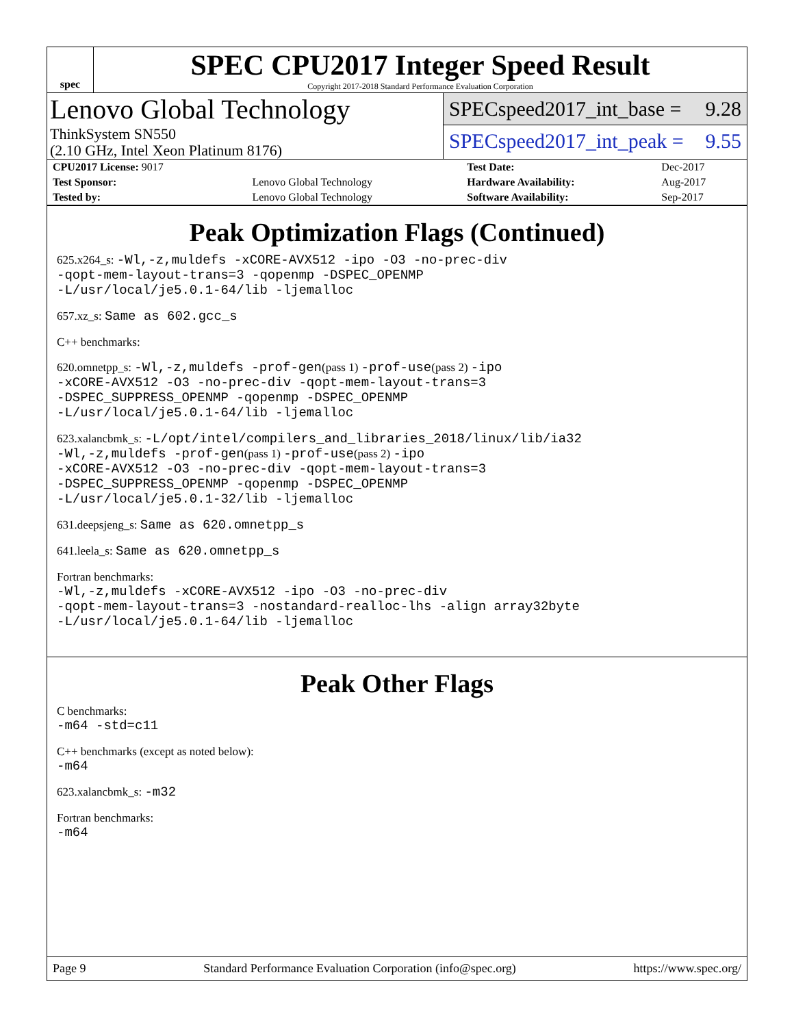spec
SPEC CPU2017 Integer Speed Result
Copyright 2017-2018 Standard Performance Evaluation Corporation
Lenovo Global Technology
ThinkSystem SN550
(2.10 GHz, Intel Xeon Platinum 8176)
SPECspeed2017_int_base = 9.28
SPECspeed2017_int_peak = 9.55
| CPU2017 License: 9017 | | Test Date: | Dec-2017 |
| Test Sponsor: | Lenovo Global Technology | Hardware Availability: | Aug-2017 |
| Tested by: | Lenovo Global Technology | Software Availability: | Sep-2017 |
Peak Optimization Flags (Continued)
625.x264_s: -Wl,-z,muldefs -xCORE-AVX512 -ipo -O3 -no-prec-div
-qopt-mem-layout-trans=3 -qopenmp -DSPEC_OPENMP
-L/usr/local/je5.0.1-64/lib -ljemalloc
657.xz_s: Same as 602.gcc_s
C++ benchmarks:
620.omnetpp_s: -Wl,-z,muldefs -prof-gen(pass 1) -prof-use(pass 2) -ipo
-xCORE-AVX512 -O3 -no-prec-div -qopt-mem-layout-trans=3
-DSPEC_SUPPRESS_OPENMP -qopenmp -DSPEC_OPENMP
-L/usr/local/je5.0.1-64/lib -ljemalloc
623.xalancbmk_s: -L/opt/intel/compilers_and_libraries_2018/linux/lib/ia32
-Wl,-z,muldefs -prof-gen(pass 1) -prof-use(pass 2) -ipo
-xCORE-AVX512 -O3 -no-prec-div -qopt-mem-layout-trans=3
-DSPEC_SUPPRESS_OPENMP -qopenmp -DSPEC_OPENMP
-L/usr/local/je5.0.1-32/lib -ljemalloc
631.deepsjeng_s: Same as 620.omnetpp_s
641.leela_s: Same as 620.omnetpp_s
Fortran benchmarks:
-Wl,-z,muldefs -xCORE-AVX512 -ipo -O3 -no-prec-div
-qopt-mem-layout-trans=3 -nostandard-realloc-lhs -align array32byte
-L/usr/local/je5.0.1-64/lib -ljemalloc
Peak Other Flags
C benchmarks:
-m64 -std=c11
C++ benchmarks (except as noted below):
-m64
623.xalancbmk_s: -m32
Fortran benchmarks:
-m64
Page 9 Standard Performance Evaluation Corporation (info@spec.org) https://www.spec.org/